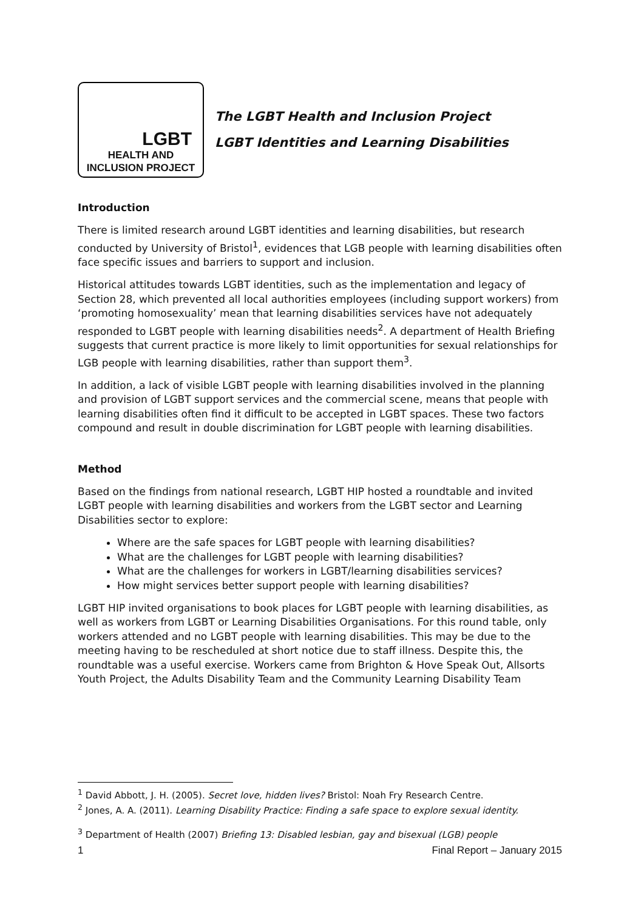LGBT
HEALTH AND
INCLUSION PROJECT
The LGBT Health and Inclusion Project
LGBT Identities and Learning Disabilities
Introduction
There is limited research around LGBT identities and learning disabilities, but research conducted by University of Bristol<sup>1</sup>, evidences that LGB people with learning disabilities often face specific issues and barriers to support and inclusion.
Historical attitudes towards LGBT identities, such as the implementation and legacy of Section 28, which prevented all local authorities employees (including support workers) from ‘promoting homosexuality’ mean that learning disabilities services have not adequately responded to LGBT people with learning disabilities needs<sup>2</sup>. A department of Health Briefing suggests that current practice is more likely to limit opportunities for sexual relationships for LGB people with learning disabilities, rather than support them<sup>3</sup>.
In addition, a lack of visible LGBT people with learning disabilities involved in the planning and provision of LGBT support services and the commercial scene, means that people with learning disabilities often find it difficult to be accepted in LGBT spaces. These two factors compound and result in double discrimination for LGBT people with learning disabilities.
Method
Based on the findings from national research, LGBT HIP hosted a roundtable and invited LGBT people with learning disabilities and workers from the LGBT sector and Learning Disabilities sector to explore:
Where are the safe spaces for LGBT people with learning disabilities?
What are the challenges for LGBT people with learning disabilities?
What are the challenges for workers in LGBT/learning disabilities services?
How might services better support people with learning disabilities?
LGBT HIP invited organisations to book places for LGBT people with learning disabilities, as well as workers from LGBT or Learning Disabilities Organisations. For this round table, only workers attended and no LGBT people with learning disabilities. This may be due to the meeting having to be rescheduled at short notice due to staff illness. Despite this, the roundtable was a useful exercise. Workers came from Brighton & Hove Speak Out, Allsorts Youth Project, the Adults Disability Team and the Community Learning Disability Team
<sup>1</sup> David Abbott, J. H. (2005). Secret love, hidden lives? Bristol: Noah Fry Research Centre.
<sup>2</sup> Jones, A. A. (2011). Learning Disability Practice: Finding a safe space to explore sexual identity.
<sup>3</sup> Department of Health (2007) Briefing 13: Disabled lesbian, gay and bisexual (LGB) people
1 Final Report – January 2015